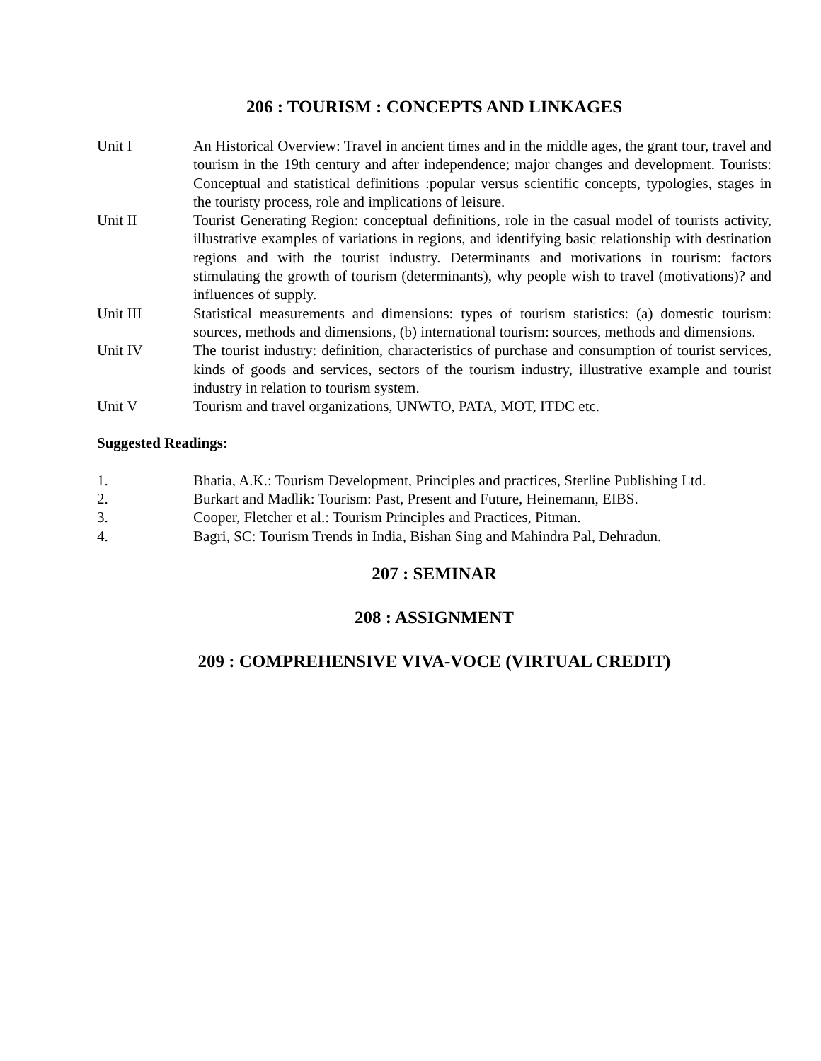206 : TOURISM : CONCEPTS AND LINKAGES
Unit I An Historical Overview: Travel in ancient times and in the middle ages, the grant tour, travel and tourism in the 19th century and after independence; major changes and development. Tourists: Conceptual and statistical definitions :popular versus scientific concepts, typologies, stages in the touristy process, role and implications of leisure.
Unit II Tourist Generating Region: conceptual definitions, role in the casual model of tourists activity, illustrative examples of variations in regions, and identifying basic relationship with destination regions and with the tourist industry. Determinants and motivations in tourism: factors stimulating the growth of tourism (determinants), why people wish to travel (motivations)? and influences of supply.
Unit III Statistical measurements and dimensions: types of tourism statistics: (a) domestic tourism: sources, methods and dimensions, (b) international tourism: sources, methods and dimensions.
Unit IV The tourist industry: definition, characteristics of purchase and consumption of tourist services, kinds of goods and services, sectors of the tourism industry, illustrative example and tourist industry in relation to tourism system.
Unit V Tourism and travel organizations, UNWTO, PATA, MOT, ITDC etc.
Suggested Readings:
1. Bhatia, A.K.: Tourism Development, Principles and practices, Sterline Publishing Ltd.
2. Burkart and Madlik: Tourism: Past, Present and Future, Heinemann, EIBS.
3. Cooper, Fletcher et al.: Tourism Principles and Practices, Pitman.
4. Bagri, SC: Tourism Trends in India, Bishan Sing and Mahindra Pal, Dehradun.
207 : SEMINAR
208 : ASSIGNMENT
209 : COMPREHENSIVE VIVA-VOCE (VIRTUAL CREDIT)